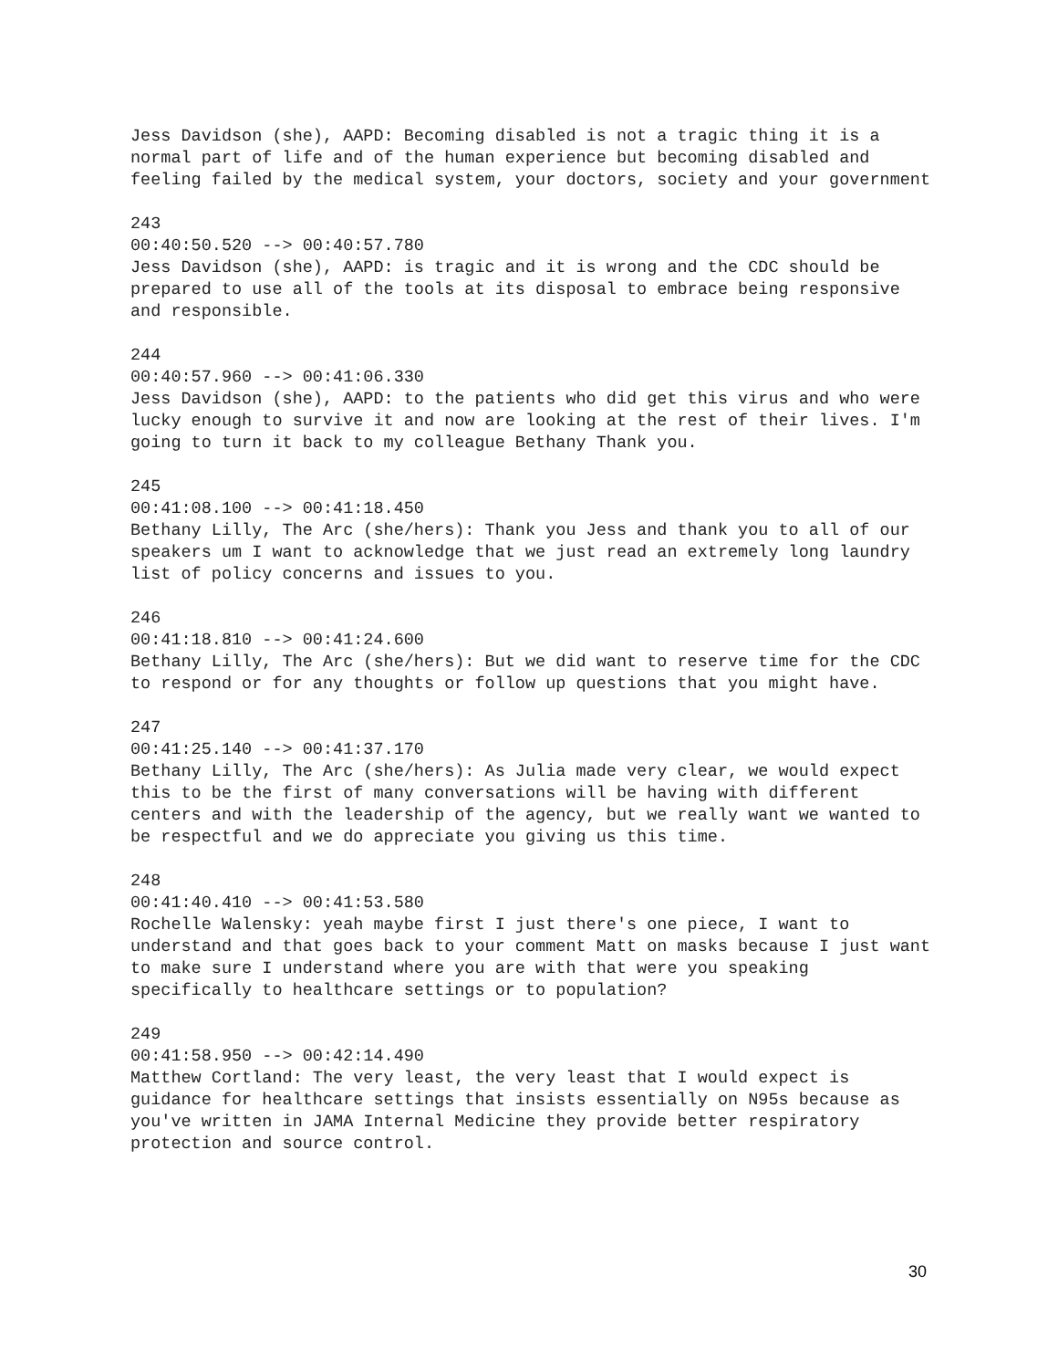Jess Davidson (she), AAPD: Becoming disabled is not a tragic thing it is a normal part of life and of the human experience but becoming disabled and feeling failed by the medical system, your doctors, society and your government
243
00:40:50.520 --> 00:40:57.780
Jess Davidson (she), AAPD: is tragic and it is wrong and the CDC should be prepared to use all of the tools at its disposal to embrace being responsive and responsible.
244
00:40:57.960 --> 00:41:06.330
Jess Davidson (she), AAPD: to the patients who did get this virus and who were lucky enough to survive it and now are looking at the rest of their lives. I'm going to turn it back to my colleague Bethany Thank you.
245
00:41:08.100 --> 00:41:18.450
Bethany Lilly, The Arc (she/hers): Thank you Jess and thank you to all of our speakers um I want to acknowledge that we just read an extremely long laundry list of policy concerns and issues to you.
246
00:41:18.810 --> 00:41:24.600
Bethany Lilly, The Arc (she/hers): But we did want to reserve time for the CDC to respond or for any thoughts or follow up questions that you might have.
247
00:41:25.140 --> 00:41:37.170
Bethany Lilly, The Arc (she/hers): As Julia made very clear, we would expect this to be the first of many conversations will be having with different centers and with the leadership of the agency, but we really want we wanted to be respectful and we do appreciate you giving us this time.
248
00:41:40.410 --> 00:41:53.580
Rochelle Walensky: yeah maybe first I just there's one piece, I want to understand and that goes back to your comment Matt on masks because I just want to make sure I understand where you are with that were you speaking specifically to healthcare settings or to population?
249
00:41:58.950 --> 00:42:14.490
Matthew Cortland: The very least, the very least that I would expect is guidance for healthcare settings that insists essentially on N95s because as you've written in JAMA Internal Medicine they provide better respiratory protection and source control.
30